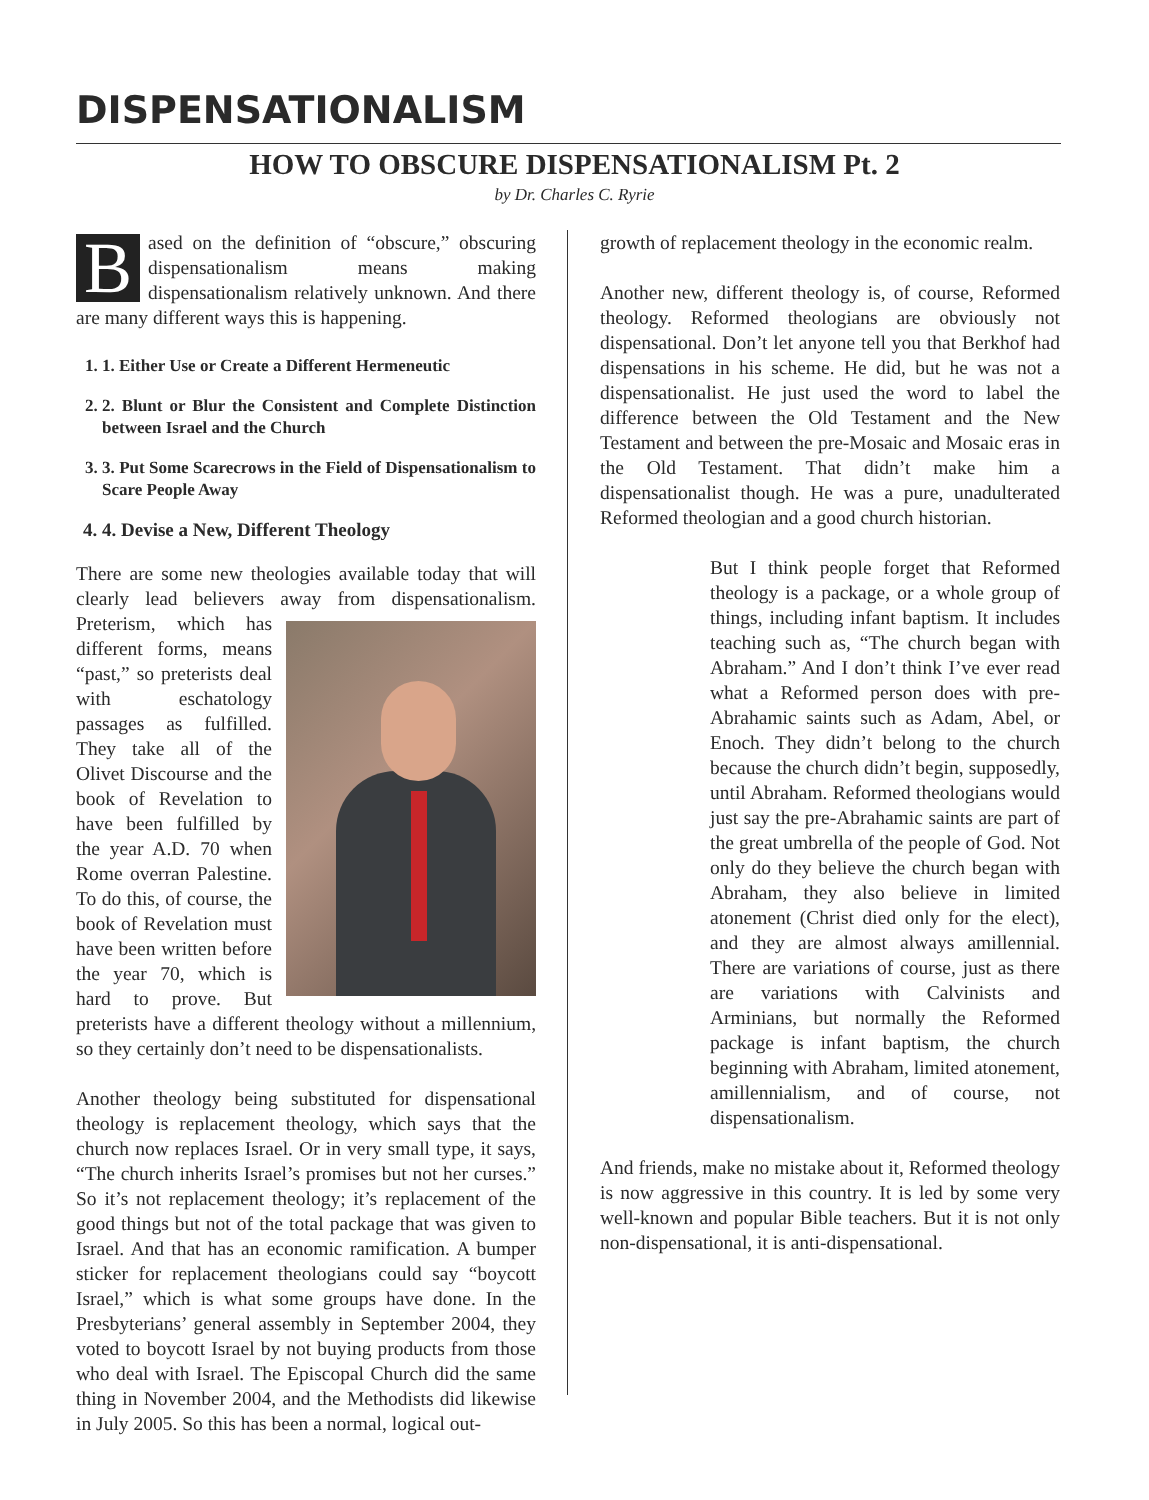DISPENSATIONALISM
HOW TO OBSCURE DISPENSATIONALISM Pt. 2
by Dr. Charles C. Ryrie
Based on the definition of “obscure,” obscuring dispensationalism means making dispensationalism relatively unknown. And there are many different ways this is happening.
1. 1. Either Use or Create a Different Hermeneutic
2. 2. Blunt or Blur the Consistent and Complete Distinction between Israel and the Church
3. 3. Put Some Scarecrows in the Field of Dispensationalism to Scare People Away
4. 4. Devise a New, Different Theology
There are some new theologies available today that will clearly lead believers away from dispensationalism. Preterism, which has different forms, means “past,” so preterists deal with eschatology passages as fulfilled. They take all of the Olivet Discourse and the book of Revelation to have been fulfilled by the year A.D. 70 when Rome overran Palestine. To do this, of course, the book of Revelation must have been written before the year 70, which is hard to prove. But preterists have a different theology without a millennium, so they certainly don’t need to be dispensationalists.
Another theology being substituted for dispensational theology is replacement theology, which says that the church now replaces Israel. Or in very small type, it says, “The church inherits Israel’s promises but not her curses.” So it’s not replacement theology; it’s replacement of the good things but not of the total package that was given to Israel. And that has an economic ramification. A bumper sticker for replacement theologians could say “boycott Israel,” which is what some groups have done. In the Presbyterians’ general assembly in September 2004, they voted to boycott Israel by not buying products from those who deal with Israel. The Episcopal Church did the same thing in November 2004, and the Methodists did likewise in July 2005. So this has been a normal, logical out-
growth of replacement theology in the economic realm.
Another new, different theology is, of course, Reformed theology. Reformed theologians are obviously not dispensational. Don’t let anyone tell you that Berkhof had dispensations in his scheme. He did, but he was not a dispensationalist. He just used the word to label the difference between the Old Testament and the New Testament and between the pre-Mosaic and Mosaic eras in the Old Testament. That didn’t make him a dispensationalist though. He was a pure, unadulterated Reformed theologian and a good church historian.
But I think people forget that Reformed theology is a package, or a whole group of things, including infant baptism. It includes teaching such as, “The church began with Abraham.” And I don’t think I’ve ever read what a Reformed person does with pre-Abrahamic saints such as Adam, Abel, or Enoch. They didn’t belong to the church because the church didn’t begin, supposedly, until Abraham. Reformed theologians would just say the pre-Abrahamic saints are part of the great umbrella of the people of God. Not only do they believe the church began with Abraham, they also believe in limited atonement (Christ died only for the elect), and they are almost always amillennial. There are variations of course, just as there are variations with Calvinists and Arminians, but normally the Reformed package is infant baptism, the church beginning with Abraham, limited atonement, amillennialism, and of course, not dispensationalism.
And friends, make no mistake about it, Reformed theology is now aggressive in this country. It is led by some very well-known and popular Bible teachers. But it is not only non-dispensational, it is anti-dispensational.